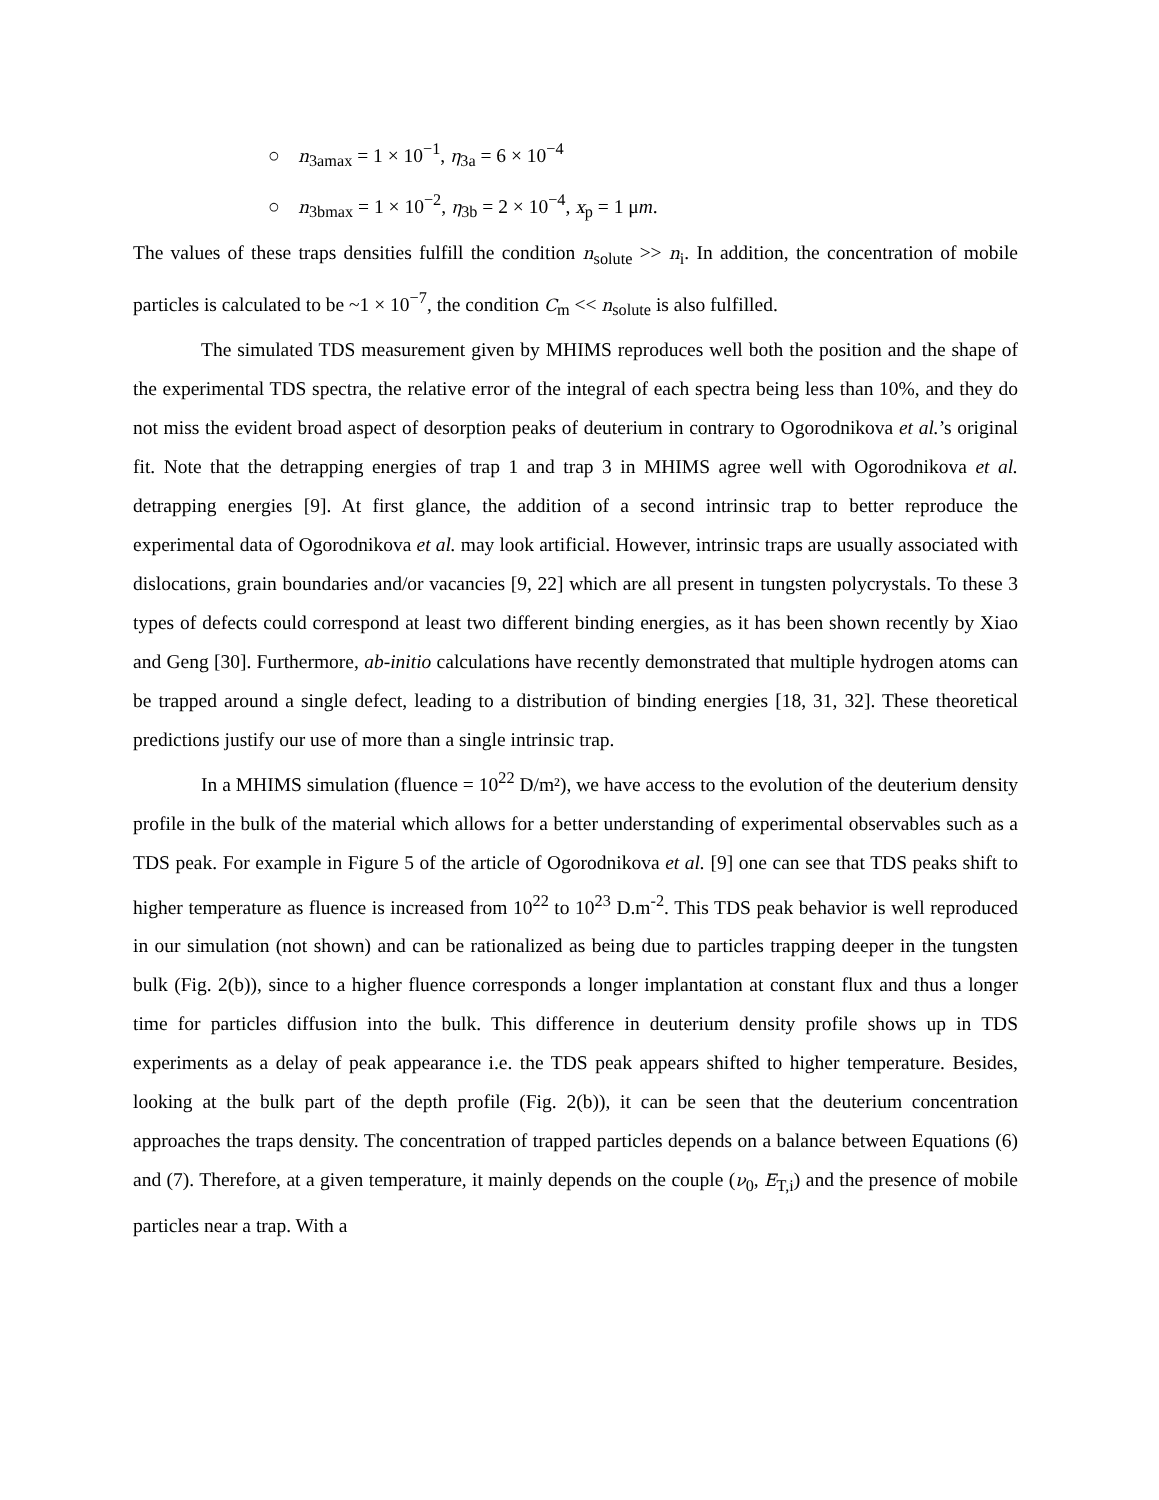○ n<sub>3amax</sub> = 1 × 10<sup>−1</sup>, η<sub>3a</sub> = 6 × 10<sup>−4</sup>
○ n<sub>3bmax</sub> = 1 × 10<sup>−2</sup>, η<sub>3b</sub> = 2 × 10<sup>−4</sup>, x<sub>p</sub> = 1 μm.
The values of these traps densities fulfill the condition n<sub>solute</sub> >> n<sub>i</sub>. In addition, the concentration of mobile particles is calculated to be ~1 × 10<sup>−7</sup>, the condition C<sub>m</sub> << n<sub>solute</sub> is also fulfilled.
The simulated TDS measurement given by MHIMS reproduces well both the position and the shape of the experimental TDS spectra, the relative error of the integral of each spectra being less than 10%, and they do not miss the evident broad aspect of desorption peaks of deuterium in contrary to Ogorodnikova et al.’s original fit. Note that the detrapping energies of trap 1 and trap 3 in MHIMS agree well with Ogorodnikova et al. detrapping energies [9]. At first glance, the addition of a second intrinsic trap to better reproduce the experimental data of Ogorodnikova et al. may look artificial. However, intrinsic traps are usually associated with dislocations, grain boundaries and/or vacancies [9, 22] which are all present in tungsten polycrystals. To these 3 types of defects could correspond at least two different binding energies, as it has been shown recently by Xiao and Geng [30]. Furthermore, ab-initio calculations have recently demonstrated that multiple hydrogen atoms can be trapped around a single defect, leading to a distribution of binding energies [18, 31, 32]. These theoretical predictions justify our use of more than a single intrinsic trap.
In a MHIMS simulation (fluence = 10<sup>22</sup> D/m²), we have access to the evolution of the deuterium density profile in the bulk of the material which allows for a better understanding of experimental observables such as a TDS peak. For example in Figure 5 of the article of Ogorodnikova et al. [9] one can see that TDS peaks shift to higher temperature as fluence is increased from 10<sup>22</sup> to 10<sup>23</sup> D.m<sup>-2</sup>. This TDS peak behavior is well reproduced in our simulation (not shown) and can be rationalized as being due to particles trapping deeper in the tungsten bulk (Fig. 2(b)), since to a higher fluence corresponds a longer implantation at constant flux and thus a longer time for particles diffusion into the bulk. This difference in deuterium density profile shows up in TDS experiments as a delay of peak appearance i.e. the TDS peak appears shifted to higher temperature. Besides, looking at the bulk part of the depth profile (Fig. 2(b)), it can be seen that the deuterium concentration approaches the traps density. The concentration of trapped particles depends on a balance between Equations (6) and (7). Therefore, at a given temperature, it mainly depends on the couple (ν<sub>0</sub>, E<sub>T,i</sub>) and the presence of mobile particles near a trap. With a